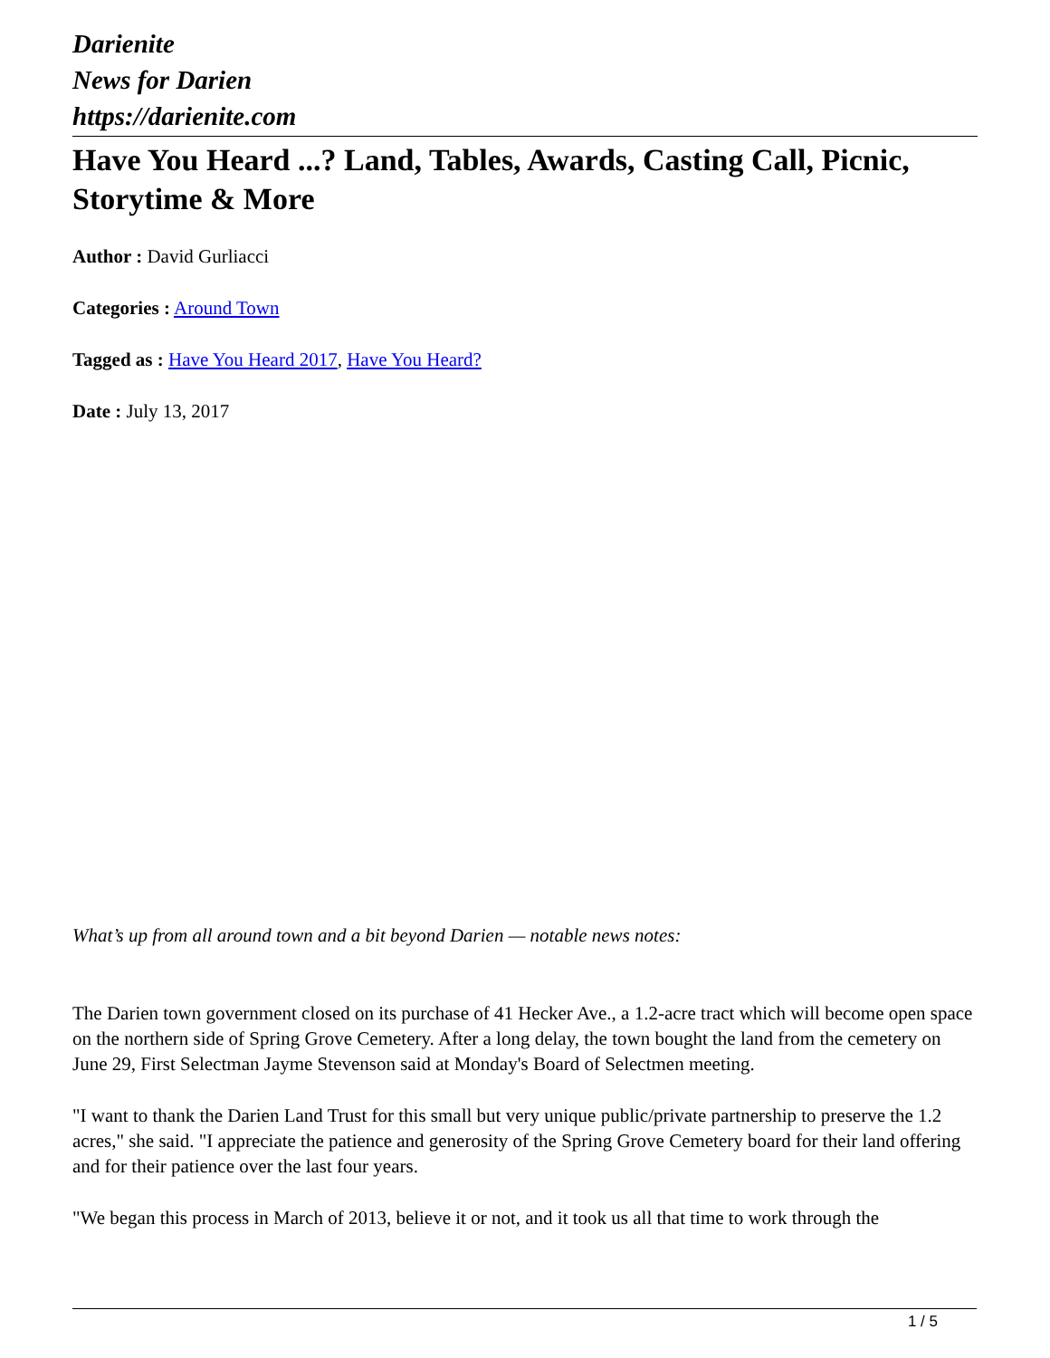Darienite
News for Darien
https://darienite.com
Have You Heard ...? Land, Tables, Awards, Casting Call, Picnic, Storytime & More
Author : David Gurliacci
Categories : Around Town
Tagged as : Have You Heard 2017, Have You Heard?
Date : July 13, 2017
What’s up from all around town and a bit beyond Darien — notable news notes:
The Darien town government closed on its purchase of 41 Hecker Ave., a 1.2-acre tract which will become open space on the northern side of Spring Grove Cemetery. After a long delay, the town bought the land from the cemetery on June 29, First Selectman Jayme Stevenson said at Monday's Board of Selectmen meeting.
"I want to thank the Darien Land Trust for this small but very unique public/private partnership to preserve the 1.2 acres," she said. "I appreciate the patience and generosity of the Spring Grove Cemetery board for their land offering and for their patience over the last four years.
"We began this process in March of 2013, believe it or not, and it took us all that time to work through the
1 / 5